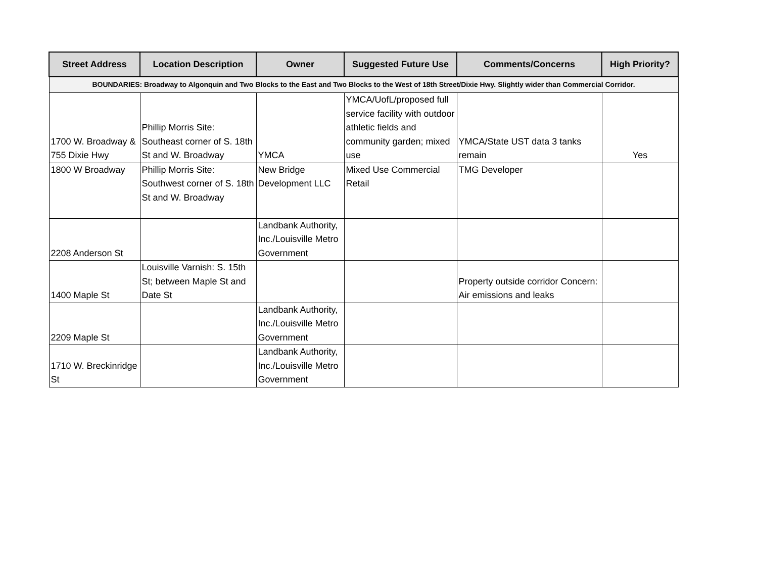| Street Address | Location Description | Owner | Suggested Future Use | Comments/Concerns | High Priority? |
| --- | --- | --- | --- | --- | --- |
| BOUNDARIES: Broadway to Algonquin and Two Blocks to the East and Two Blocks to the West of 18th Street/Dixie Hwy. Slightly wider than Commercial Corridor. | | | | | |
| 1700 W. Broadway & 755 Dixie Hwy | Phillip Morris Site: Southeast corner of S. 18th St and W. Broadway | YMCA | YMCA/UofL/proposed full service facility with outdoor athletic fields and community garden; mixed use | YMCA/State UST data 3 tanks remain | Yes |
| 1800 W Broadway | Phillip Morris Site: Southwest corner of S. 18th St and W. Broadway | New Bridge Development LLC | Mixed Use Commercial Retail | TMG Developer | |
| 2208 Anderson St | | Landbank Authority, Inc./Louisville Metro Government | | | |
| 1400 Maple St | Louisville Varnish: S. 15th St; between Maple St and Date St | | | Property outside corridor Concern: Air emissions and leaks | |
| 2209 Maple St | | Landbank Authority, Inc./Louisville Metro Government | | | |
| 1710 W. Breckinridge St | | Landbank Authority, Inc./Louisville Metro Government | | | |